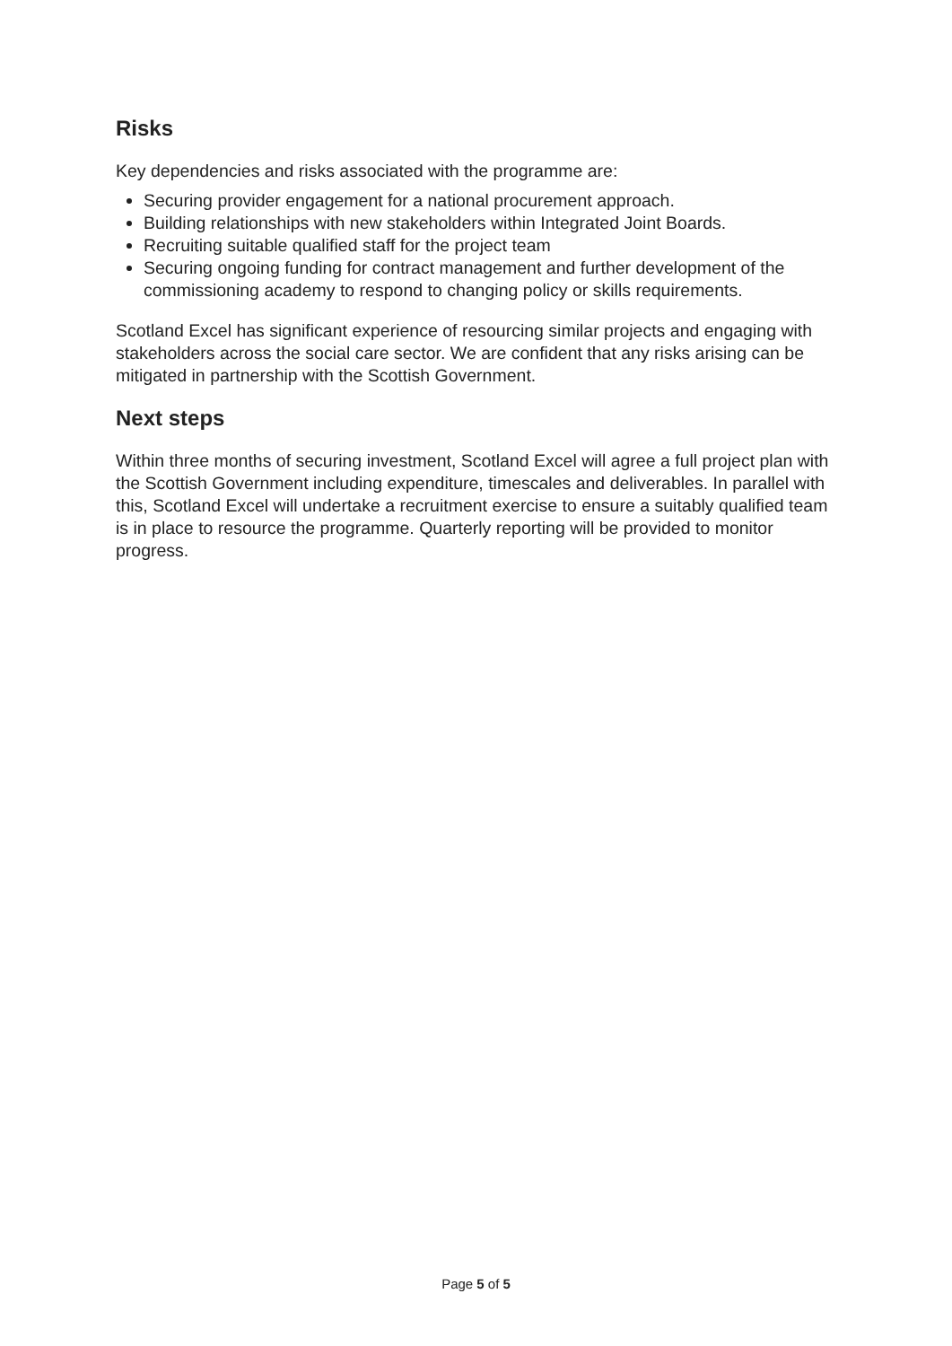Risks
Key dependencies and risks associated with the programme are:
Securing provider engagement for a national procurement approach.
Building relationships with new stakeholders within Integrated Joint Boards.
Recruiting suitable qualified staff for the project team
Securing ongoing funding for contract management and further development of the commissioning academy to respond to changing policy or skills requirements.
Scotland Excel has significant experience of resourcing similar projects and engaging with stakeholders across the social care sector. We are confident that any risks arising can be mitigated in partnership with the Scottish Government.
Next steps
Within three months of securing investment, Scotland Excel will agree a full project plan with the Scottish Government including expenditure, timescales and deliverables. In parallel with this, Scotland Excel will undertake a recruitment exercise to ensure a suitably qualified team is in place to resource the programme. Quarterly reporting will be provided to monitor progress.
Page 5 of 5